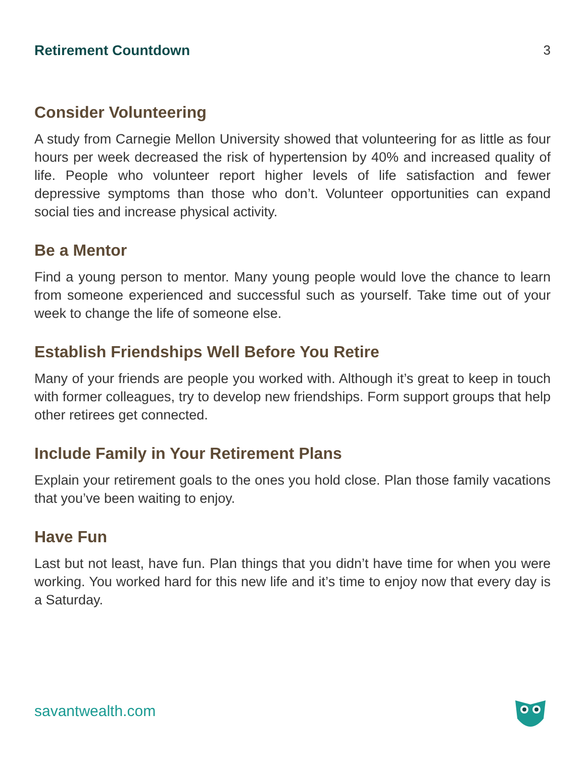Retirement Countdown 3
Consider Volunteering
A study from Carnegie Mellon University showed that volunteering for as little as four hours per week decreased the risk of hypertension by 40% and increased quality of life. People who volunteer report higher levels of life satisfaction and fewer depressive symptoms than those who don’t. Volunteer opportunities can expand social ties and increase physical activity.
Be a Mentor
Find a young person to mentor. Many young people would love the chance to learn from someone experienced and successful such as yourself. Take time out of your week to change the life of someone else.
Establish Friendships Well Before You Retire
Many of your friends are people you worked with. Although it’s great to keep in touch with former colleagues, try to develop new friendships. Form support groups that help other retirees get connected.
Include Family in Your Retirement Plans
Explain your retirement goals to the ones you hold close. Plan those family vacations that you’ve been waiting to enjoy.
Have Fun
Last but not least, have fun. Plan things that you didn’t have time for when you were working. You worked hard for this new life and it’s time to enjoy now that every day is a Saturday.
savantwealth.com